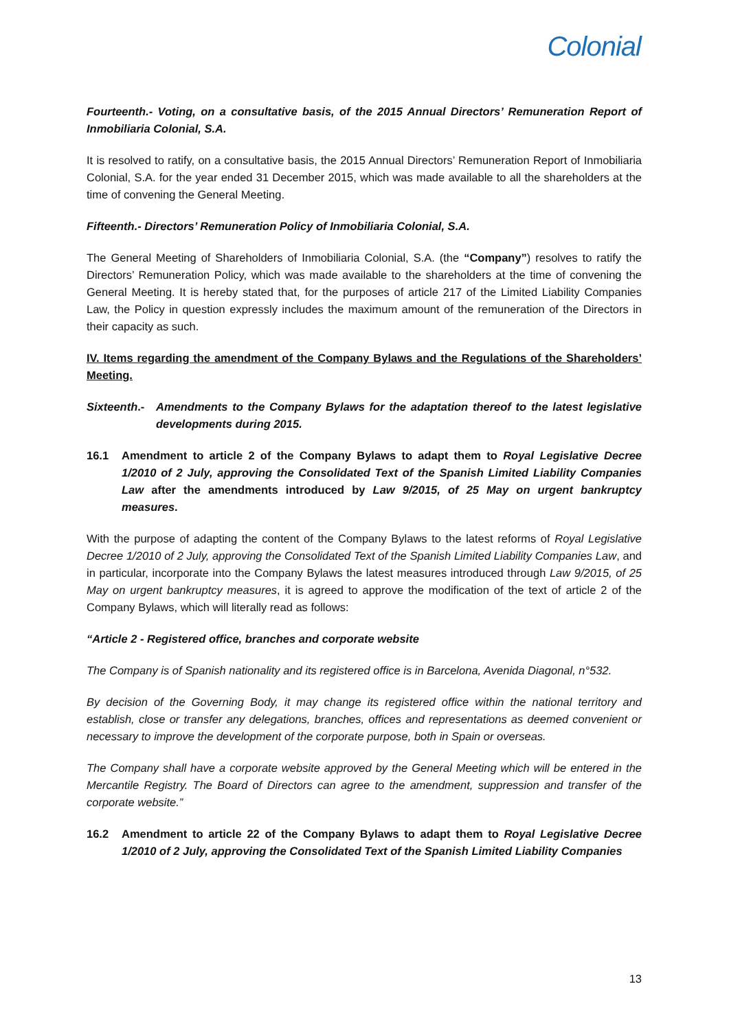Colonial
Fourteenth.- Voting, on a consultative basis, of the 2015 Annual Directors’ Remuneration Report of Inmobiliaria Colonial, S.A.
It is resolved to ratify, on a consultative basis, the 2015 Annual Directors’ Remuneration Report of Inmobiliaria Colonial, S.A. for the year ended 31 December 2015, which was made available to all the shareholders at the time of convening the General Meeting.
Fifteenth.- Directors’ Remuneration Policy of Inmobiliaria Colonial, S.A.
The General Meeting of Shareholders of Inmobiliaria Colonial, S.A. (the “Company”) resolves to ratify the Directors’ Remuneration Policy, which was made available to the shareholders at the time of convening the General Meeting. It is hereby stated that, for the purposes of article 217 of the Limited Liability Companies Law, the Policy in question expressly includes the maximum amount of the remuneration of the Directors in their capacity as such.
IV. Items regarding the amendment of the Company Bylaws and the Regulations of the Shareholders’ Meeting.
Sixteenth.-
Amendments to the Company Bylaws for the adaptation thereof to the latest legislative developments during 2015.
16.1 Amendment to article 2 of the Company Bylaws to adapt them to Royal Legislative Decree 1/2010 of 2 July, approving the Consolidated Text of the Spanish Limited Liability Companies Law after the amendments introduced by Law 9/2015, of 25 May on urgent bankruptcy measures.
With the purpose of adapting the content of the Company Bylaws to the latest reforms of Royal Legislative Decree 1/2010 of 2 July, approving the Consolidated Text of the Spanish Limited Liability Companies Law, and in particular, incorporate into the Company Bylaws the latest measures introduced through Law 9/2015, of 25 May on urgent bankruptcy measures, it is agreed to approve the modification of the text of article 2 of the Company Bylaws, which will literally read as follows:
“Article 2 - Registered office, branches and corporate website
The Company is of Spanish nationality and its registered office is in Barcelona, Avenida Diagonal, n°532.
By decision of the Governing Body, it may change its registered office within the national territory and establish, close or transfer any delegations, branches, offices and representations as deemed convenient or necessary to improve the development of the corporate purpose, both in Spain or overseas.
The Company shall have a corporate website approved by the General Meeting which will be entered in the Mercantile Registry. The Board of Directors can agree to the amendment, suppression and transfer of the corporate website.”
16.2 Amendment to article 22 of the Company Bylaws to adapt them to Royal Legislative Decree 1/2010 of 2 July, approving the Consolidated Text of the Spanish Limited Liability Companies
13